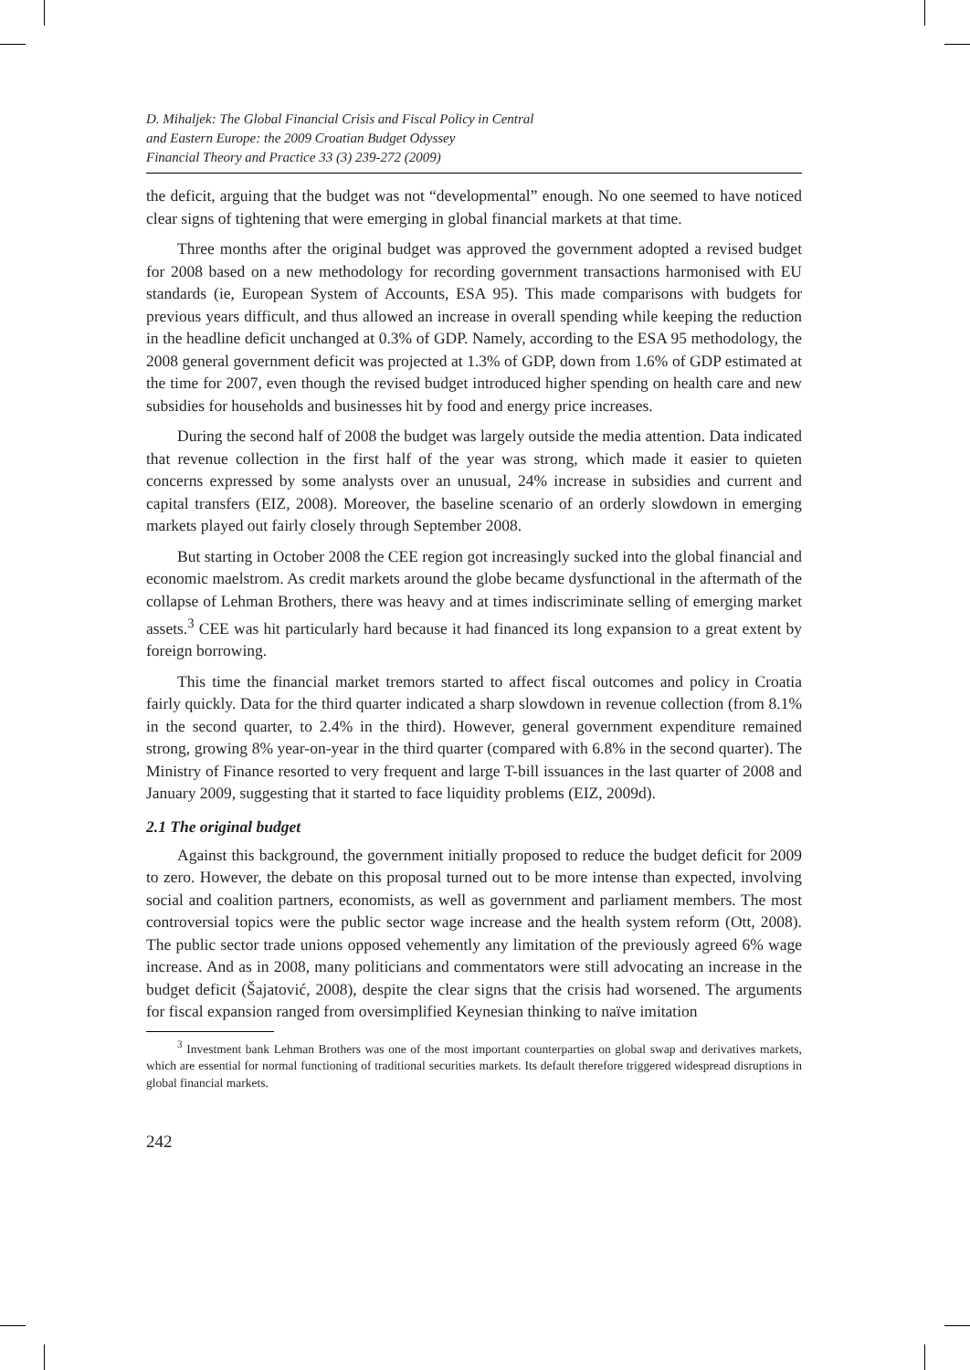D. Mihaljek: The Global Financial Crisis and Fiscal Policy in Central
and Eastern Europe: the 2009 Croatian Budget Odyssey
Financial Theory and Practice 33 (3) 239-272 (2009)
the deficit, arguing that the budget was not “developmental” enough. No one seemed to have noticed clear signs of tightening that were emerging in global financial markets at that time.
Three months after the original budget was approved the government adopted a revised budget for 2008 based on a new methodology for recording government transactions harmonised with EU standards (ie, European System of Accounts, ESA 95). This made comparisons with budgets for previous years difficult, and thus allowed an increase in overall spending while keeping the reduction in the headline deficit unchanged at 0.3% of GDP. Namely, according to the ESA 95 methodology, the 2008 general government deficit was projected at 1.3% of GDP, down from 1.6% of GDP estimated at the time for 2007, even though the revised budget introduced higher spending on health care and new subsidies for households and businesses hit by food and energy price increases.
During the second half of 2008 the budget was largely outside the media attention. Data indicated that revenue collection in the first half of the year was strong, which made it easier to quieten concerns expressed by some analysts over an unusual, 24% increase in subsidies and current and capital transfers (EIZ, 2008). Moreover, the baseline scenario of an orderly slowdown in emerging markets played out fairly closely through September 2008.
But starting in October 2008 the CEE region got increasingly sucked into the global financial and economic maelstrom. As credit markets around the globe became dysfunctional in the aftermath of the collapse of Lehman Brothers, there was heavy and at times indiscriminate selling of emerging market assets.<sup>3</sup> CEE was hit particularly hard because it had financed its long expansion to a great extent by foreign borrowing.
This time the financial market tremors started to affect fiscal outcomes and policy in Croatia fairly quickly. Data for the third quarter indicated a sharp slowdown in revenue collection (from 8.1% in the second quarter, to 2.4% in the third). However, general government expenditure remained strong, growing 8% year-on-year in the third quarter (compared with 6.8% in the second quarter). The Ministry of Finance resorted to very frequent and large T-bill issuances in the last quarter of 2008 and January 2009, suggesting that it started to face liquidity problems (EIZ, 2009d).
2.1 The original budget
Against this background, the government initially proposed to reduce the budget deficit for 2009 to zero. However, the debate on this proposal turned out to be more intense than expected, involving social and coalition partners, economists, as well as government and parliament members. The most controversial topics were the public sector wage increase and the health system reform (Ott, 2008). The public sector trade unions opposed vehemently any limitation of the previously agreed 6% wage increase. And as in 2008, many politicians and commentators were still advocating an increase in the budget deficit (Šajatović, 2008), despite the clear signs that the crisis had worsened. The arguments for fiscal expansion ranged from oversimplified Keynesian thinking to naïve imitation
<sup>3</sup> Investment bank Lehman Brothers was one of the most important counterparties on global swap and derivatives markets, which are essential for normal functioning of traditional securities markets. Its default therefore triggered widespread disruptions in global financial markets.
242